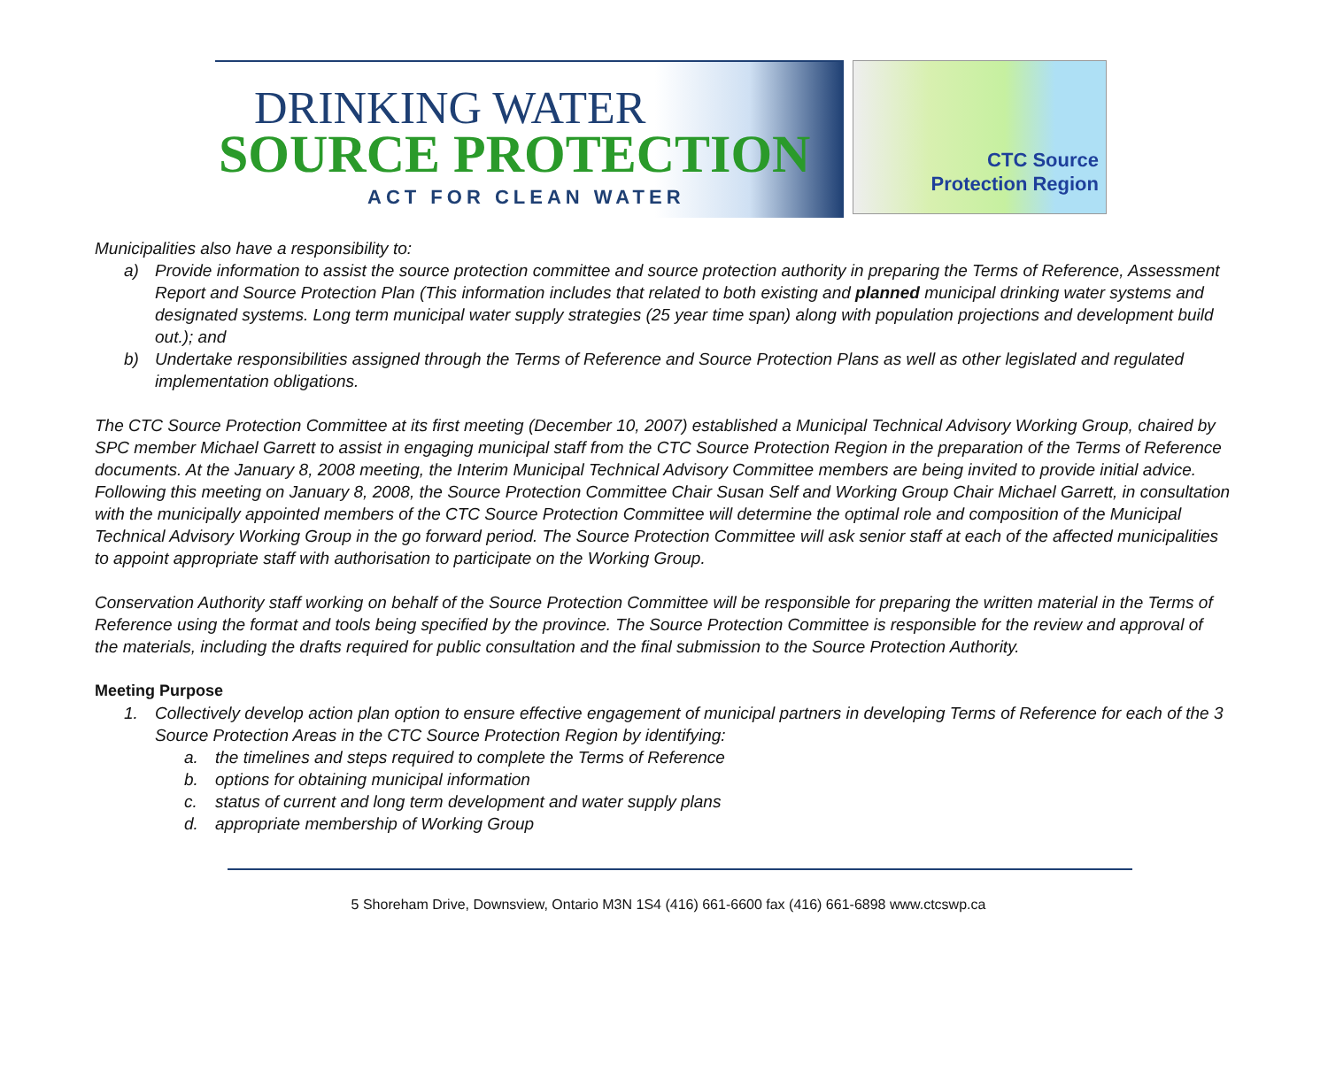DRINKING WATER
SOURCE PROTECTION
ACT FOR CLEAN WATER
CTC Source
Protection Region
Municipalities also have a responsibility to:
a) Provide information to assist the source protection committee and source protection authority in preparing the Terms of Reference, Assessment Report and Source Protection Plan (This information includes that related to both existing and planned municipal drinking water systems and designated systems. Long term municipal water supply strategies (25 year time span) along with population projections and development build out.); and
b) Undertake responsibilities assigned through the Terms of Reference and Source Protection Plans as well as other legislated and regulated implementation obligations.
The CTC Source Protection Committee at its first meeting (December 10, 2007) established a Municipal Technical Advisory Working Group, chaired by SPC member Michael Garrett to assist in engaging municipal staff from the CTC Source Protection Region in the preparation of the Terms of Reference documents. At the January 8, 2008 meeting, the Interim Municipal Technical Advisory Committee members are being invited to provide initial advice. Following this meeting on January 8, 2008, the Source Protection Committee Chair Susan Self and Working Group Chair Michael Garrett, in consultation with the municipally appointed members of the CTC Source Protection Committee will determine the optimal role and composition of the Municipal Technical Advisory Working Group in the go forward period. The Source Protection Committee will ask senior staff at each of the affected municipalities to appoint appropriate staff with authorisation to participate on the Working Group.
Conservation Authority staff working on behalf of the Source Protection Committee will be responsible for preparing the written material in the Terms of Reference using the format and tools being specified by the province. The Source Protection Committee is responsible for the review and approval of the materials, including the drafts required for public consultation and the final submission to the Source Protection Authority.
Meeting Purpose
1. Collectively develop action plan option to ensure effective engagement of municipal partners in developing Terms of Reference for each of the 3 Source Protection Areas in the CTC Source Protection Region by identifying:
a. the timelines and steps required to complete the Terms of Reference
b. options for obtaining municipal information
c. status of current and long term development and water supply plans
d. appropriate membership of Working Group
5 Shoreham Drive, Downsview, Ontario M3N 1S4 (416) 661-6600 fax (416) 661-6898 www.ctcswp.ca